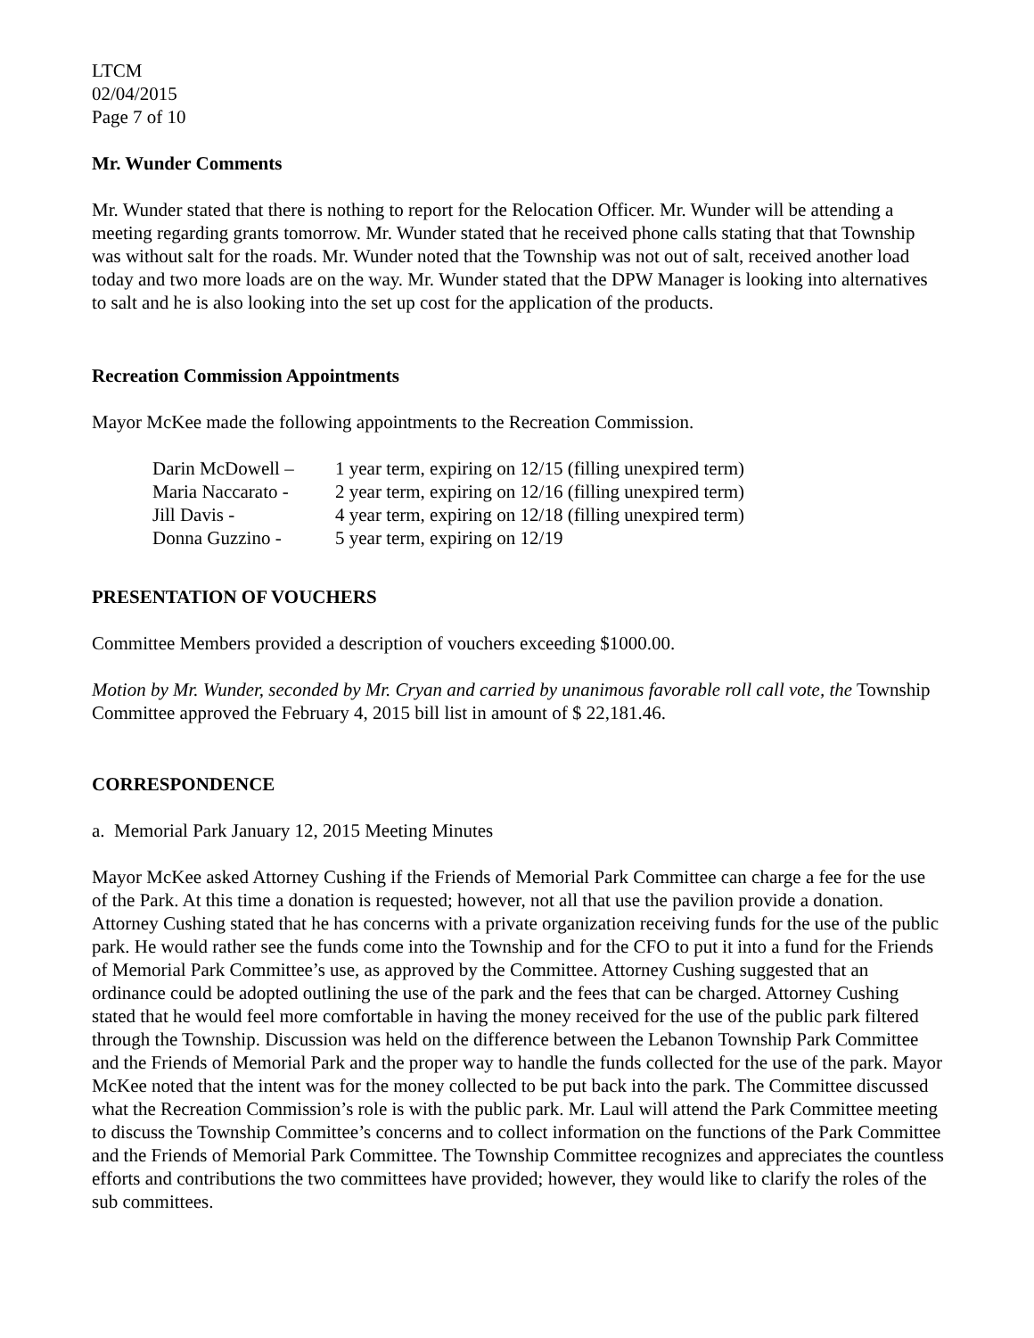LTCM
02/04/2015
Page 7 of 10
Mr. Wunder Comments
Mr. Wunder stated that there is nothing to report for the Relocation Officer. Mr. Wunder will be attending a meeting regarding grants tomorrow. Mr. Wunder stated that he received phone calls stating that that Township was without salt for the roads. Mr. Wunder noted that the Township was not out of salt, received another load today and two more loads are on the way. Mr. Wunder stated that the DPW Manager is looking into alternatives to salt and he is also looking into the set up cost for the application of the products.
Recreation Commission Appointments
Mayor McKee made the following appointments to the Recreation Commission.
| Darin McDowell – | 1 year term, expiring on 12/15 (filling unexpired term) |
| Maria Naccarato - | 2 year term, expiring on 12/16 (filling unexpired term) |
| Jill Davis - | 4 year term, expiring on 12/18 (filling unexpired term) |
| Donna Guzzino - | 5 year term, expiring on 12/19 |
PRESENTATION OF VOUCHERS
Committee Members provided a description of vouchers exceeding $1000.00.
Motion by Mr. Wunder, seconded by Mr. Cryan and carried by unanimous favorable roll call vote, the Township Committee approved the February 4, 2015 bill list in amount of $ 22,181.46.
CORRESPONDENCE
a. Memorial Park January 12, 2015 Meeting Minutes
Mayor McKee asked Attorney Cushing if the Friends of Memorial Park Committee can charge a fee for the use of the Park. At this time a donation is requested; however, not all that use the pavilion provide a donation. Attorney Cushing stated that he has concerns with a private organization receiving funds for the use of the public park. He would rather see the funds come into the Township and for the CFO to put it into a fund for the Friends of Memorial Park Committee’s use, as approved by the Committee. Attorney Cushing suggested that an ordinance could be adopted outlining the use of the park and the fees that can be charged. Attorney Cushing stated that he would feel more comfortable in having the money received for the use of the public park filtered through the Township. Discussion was held on the difference between the Lebanon Township Park Committee and the Friends of Memorial Park and the proper way to handle the funds collected for the use of the park. Mayor McKee noted that the intent was for the money collected to be put back into the park. The Committee discussed what the Recreation Commission’s role is with the public park. Mr. Laul will attend the Park Committee meeting to discuss the Township Committee’s concerns and to collect information on the functions of the Park Committee and the Friends of Memorial Park Committee. The Township Committee recognizes and appreciates the countless efforts and contributions the two committees have provided; however, they would like to clarify the roles of the sub committees.